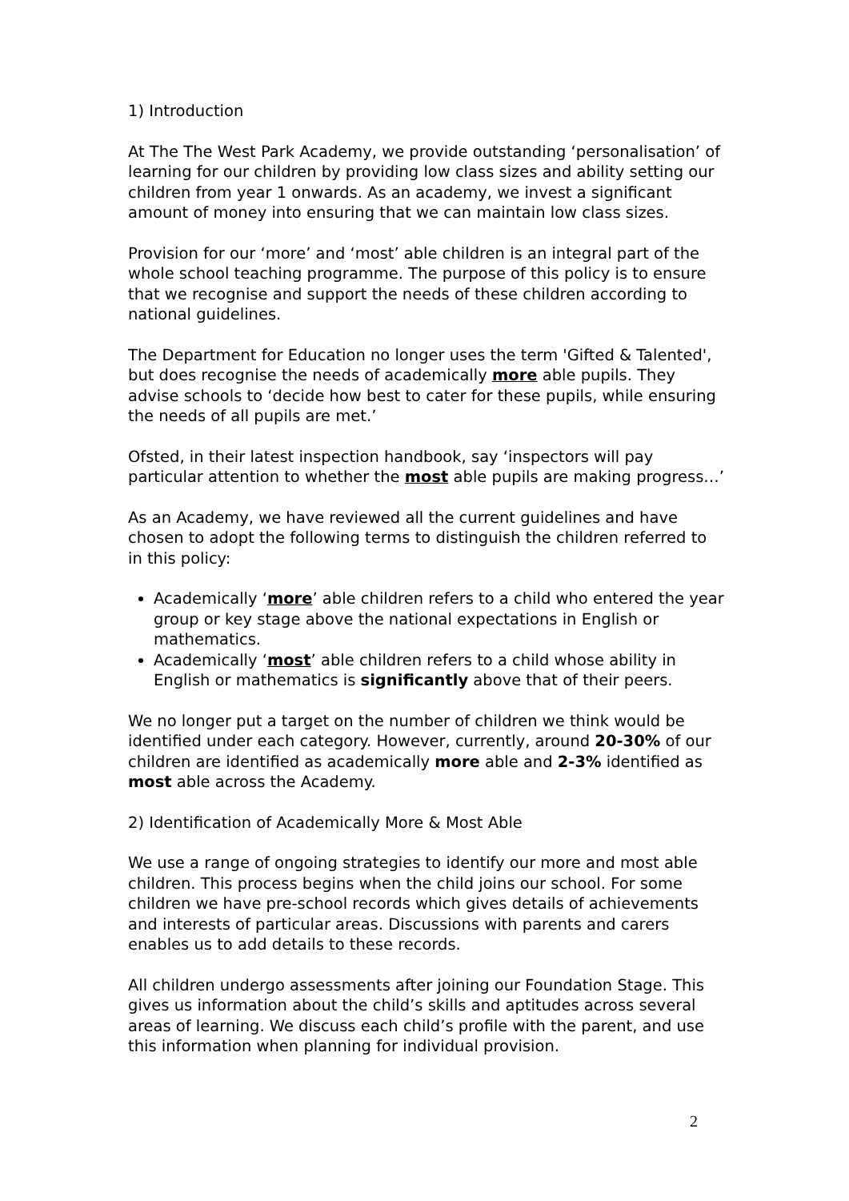1) Introduction
At The The West Park Academy, we provide outstanding ‘personalisation’ of learning for our children by providing low class sizes and ability setting our children from year 1 onwards. As an academy, we invest a significant amount of money into ensuring that we can maintain low class sizes.
Provision for our ‘more’ and ‘most’ able children is an integral part of the whole school teaching programme. The purpose of this policy is to ensure that we recognise and support the needs of these children according to national guidelines.
The Department for Education no longer uses the term 'Gifted & Talented', but does recognise the needs of academically more able pupils. They advise schools to ‘decide how best to cater for these pupils, while ensuring the needs of all pupils are met.’
Ofsted, in their latest inspection handbook, say ‘inspectors will pay particular attention to whether the most able pupils are making progress…’
As an Academy, we have reviewed all the current guidelines and have chosen to adopt the following terms to distinguish the children referred to in this policy:
Academically ‘more’ able children refers to a child who entered the year group or key stage above the national expectations in English or mathematics.
Academically ‘most’ able children refers to a child whose ability in English or mathematics is significantly above that of their peers.
We no longer put a target on the number of children we think would be identified under each category. However, currently, around 20-30% of our children are identified as academically more able and 2-3% identified as most able across the Academy.
2) Identification of Academically More & Most Able
We use a range of ongoing strategies to identify our more and most able children. This process begins when the child joins our school. For some children we have pre-school records which gives details of achievements and interests of particular areas. Discussions with parents and carers enables us to add details to these records.
All children undergo assessments after joining our Foundation Stage. This gives us information about the child’s skills and aptitudes across several areas of learning. We discuss each child’s profile with the parent, and use this information when planning for individual provision.
2